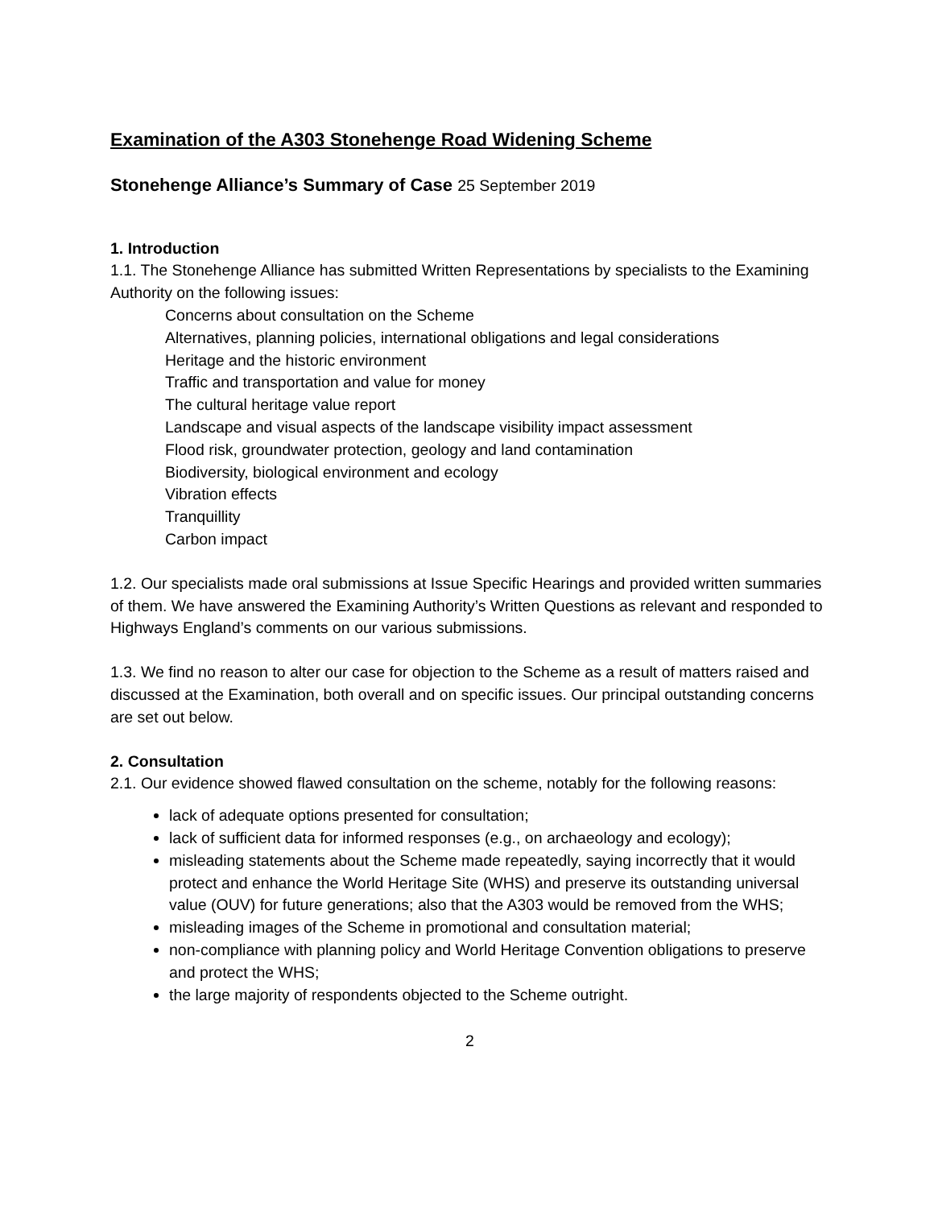Examination of the A303 Stonehenge Road Widening Scheme
Stonehenge Alliance’s Summary of Case 25 September 2019
1. Introduction
1.1. The Stonehenge Alliance has submitted Written Representations by specialists to the Examining Authority on the following issues:
Concerns about consultation on the Scheme
Alternatives, planning policies, international obligations and legal considerations
Heritage and the historic environment
Traffic and transportation and value for money
The cultural heritage value report
Landscape and visual aspects of the landscape visibility impact assessment
Flood risk, groundwater protection, geology and land contamination
Biodiversity, biological environment and ecology
Vibration effects
Tranquillity
Carbon impact
1.2. Our specialists made oral submissions at Issue Specific Hearings and provided written summaries of them. We have answered the Examining Authority’s Written Questions as relevant and responded to Highways England’s comments on our various submissions.
1.3. We find no reason to alter our case for objection to the Scheme as a result of matters raised and discussed at the Examination, both overall and on specific issues. Our principal outstanding concerns are set out below.
2. Consultation
2.1. Our evidence showed flawed consultation on the scheme, notably for the following reasons:
lack of adequate options presented for consultation;
lack of sufficient data for informed responses (e.g., on archaeology and ecology);
misleading statements about the Scheme made repeatedly, saying incorrectly that it would protect and enhance the World Heritage Site (WHS) and preserve its outstanding universal value (OUV) for future generations; also that the A303 would be removed from the WHS;
misleading images of the Scheme in promotional and consultation material;
non-compliance with planning policy and World Heritage Convention obligations to preserve and protect the WHS;
the large majority of respondents objected to the Scheme outright.
2